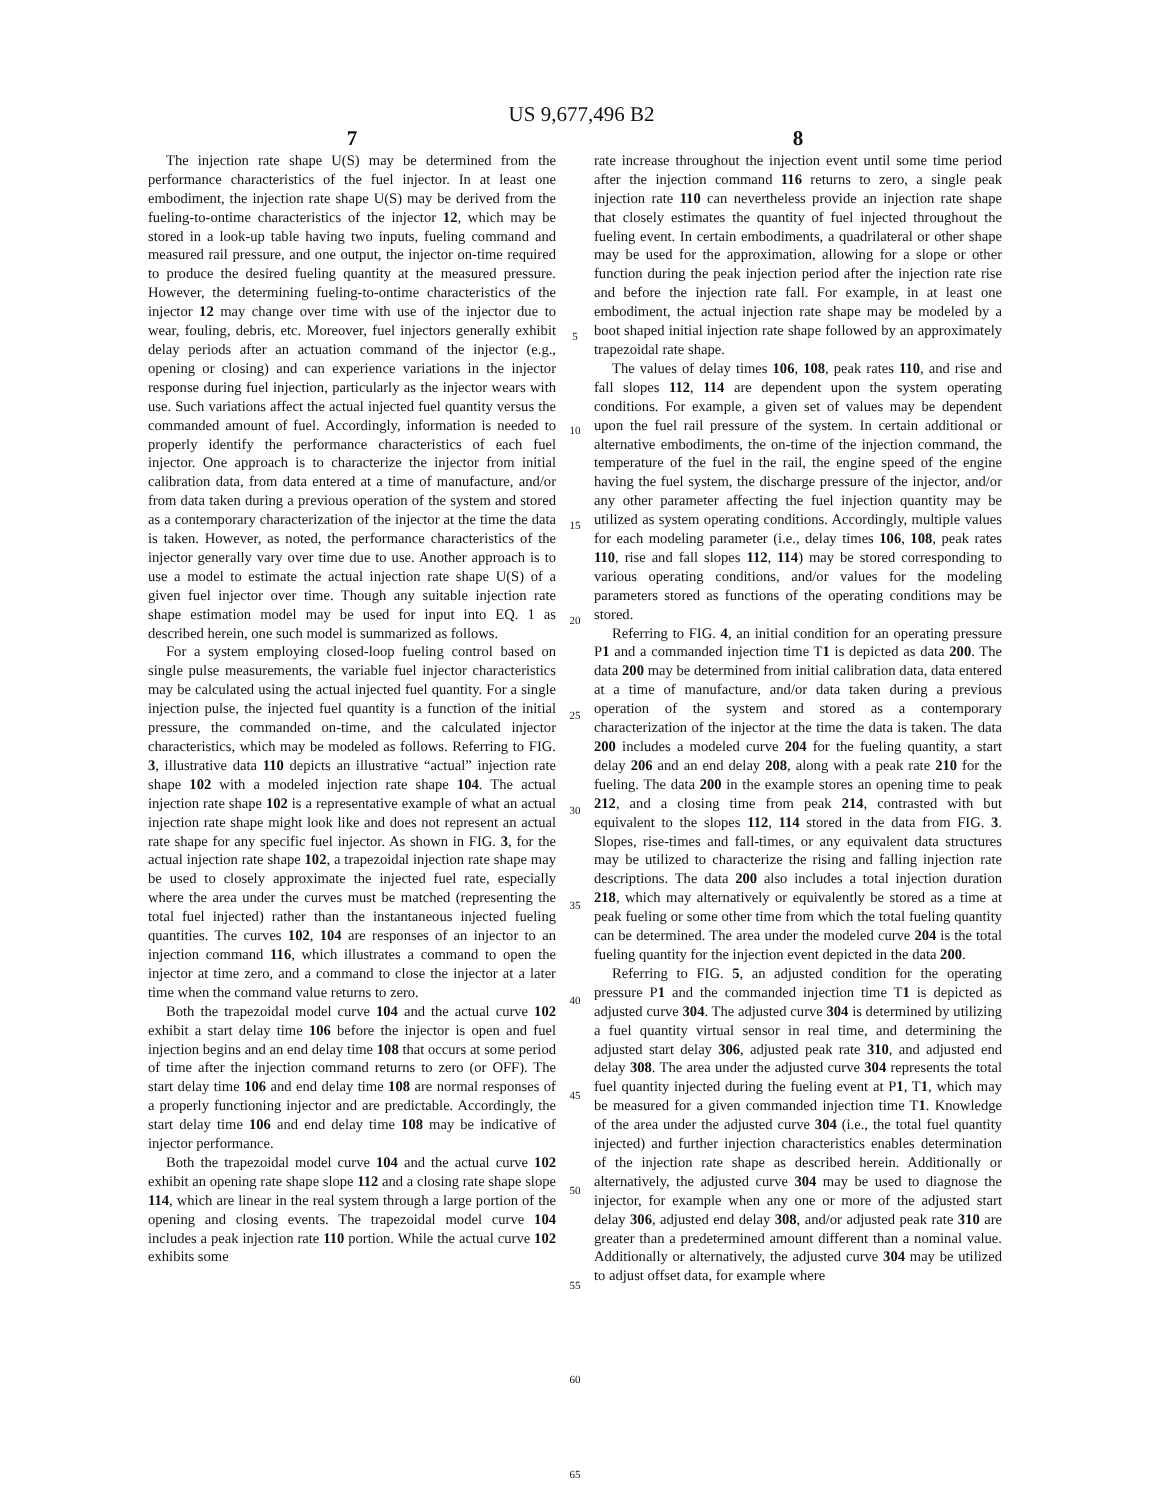US 9,677,496 B2
7
The injection rate shape U(S) may be determined from the performance characteristics of the fuel injector. In at least one embodiment, the injection rate shape U(S) may be derived from the fueling-to-ontime characteristics of the injector 12, which may be stored in a look-up table having two inputs, fueling command and measured rail pressure, and one output, the injector on-time required to produce the desired fueling quantity at the measured pressure. However, the determining fueling-to-ontime characteristics of the injector 12 may change over time with use of the injector due to wear, fouling, debris, etc. Moreover, fuel injectors generally exhibit delay periods after an actuation command of the injector (e.g., opening or closing) and can experience variations in the injector response during fuel injection, particularly as the injector wears with use. Such variations affect the actual injected fuel quantity versus the commanded amount of fuel. Accordingly, information is needed to properly identify the performance characteristics of each fuel injector. One approach is to characterize the injector from initial calibration data, from data entered at a time of manufacture, and/or from data taken during a previous operation of the system and stored as a contemporary characterization of the injector at the time the data is taken. However, as noted, the performance characteristics of the injector generally vary over time due to use. Another approach is to use a model to estimate the actual injection rate shape U(S) of a given fuel injector over time. Though any suitable injection rate shape estimation model may be used for input into EQ. 1 as described herein, one such model is summarized as follows.
For a system employing closed-loop fueling control based on single pulse measurements, the variable fuel injector characteristics may be calculated using the actual injected fuel quantity. For a single injection pulse, the injected fuel quantity is a function of the initial pressure, the commanded on-time, and the calculated injector characteristics, which may be modeled as follows. Referring to FIG. 3, illustrative data 110 depicts an illustrative “actual” injection rate shape 102 with a modeled injection rate shape 104. The actual injection rate shape 102 is a representative example of what an actual injection rate shape might look like and does not represent an actual rate shape for any specific fuel injector. As shown in FIG. 3, for the actual injection rate shape 102, a trapezoidal injection rate shape may be used to closely approximate the injected fuel rate, especially where the area under the curves must be matched (representing the total fuel injected) rather than the instantaneous injected fueling quantities. The curves 102, 104 are responses of an injector to an injection command 116, which illustrates a command to open the injector at time zero, and a command to close the injector at a later time when the command value returns to zero.
Both the trapezoidal model curve 104 and the actual curve 102 exhibit a start delay time 106 before the injector is open and fuel injection begins and an end delay time 108 that occurs at some period of time after the injection command returns to zero (or OFF). The start delay time 106 and end delay time 108 are normal responses of a properly functioning injector and are predictable. Accordingly, the start delay time 106 and end delay time 108 may be indicative of injector performance.
Both the trapezoidal model curve 104 and the actual curve 102 exhibit an opening rate shape slope 112 and a closing rate shape slope 114, which are linear in the real system through a large portion of the opening and closing events. The trapezoidal model curve 104 includes a peak injection rate 110 portion. While the actual curve 102 exhibits some
5
10
15
20
25
30
35
40
45
50
55
60
65
8
rate increase throughout the injection event until some time period after the injection command 116 returns to zero, a single peak injection rate 110 can nevertheless provide an injection rate shape that closely estimates the quantity of fuel injected throughout the fueling event. In certain embodiments, a quadrilateral or other shape may be used for the approximation, allowing for a slope or other function during the peak injection period after the injection rate rise and before the injection rate fall. For example, in at least one embodiment, the actual injection rate shape may be modeled by a boot shaped initial injection rate shape followed by an approximately trapezoidal rate shape.
The values of delay times 106, 108, peak rates 110, and rise and fall slopes 112, 114 are dependent upon the system operating conditions. For example, a given set of values may be dependent upon the fuel rail pressure of the system. In certain additional or alternative embodiments, the on-time of the injection command, the temperature of the fuel in the rail, the engine speed of the engine having the fuel system, the discharge pressure of the injector, and/or any other parameter affecting the fuel injection quantity may be utilized as system operating conditions. Accordingly, multiple values for each modeling parameter (i.e., delay times 106, 108, peak rates 110, rise and fall slopes 112, 114) may be stored corresponding to various operating conditions, and/or values for the modeling parameters stored as functions of the operating conditions may be stored.
Referring to FIG. 4, an initial condition for an operating pressure P1 and a commanded injection time T1 is depicted as data 200. The data 200 may be determined from initial calibration data, data entered at a time of manufacture, and/or data taken during a previous operation of the system and stored as a contemporary characterization of the injector at the time the data is taken. The data 200 includes a modeled curve 204 for the fueling quantity, a start delay 206 and an end delay 208, along with a peak rate 210 for the fueling. The data 200 in the example stores an opening time to peak 212, and a closing time from peak 214, contrasted with but equivalent to the slopes 112, 114 stored in the data from FIG. 3. Slopes, rise-times and fall-times, or any equivalent data structures may be utilized to characterize the rising and falling injection rate descriptions. The data 200 also includes a total injection duration 218, which may alternatively or equivalently be stored as a time at peak fueling or some other time from which the total fueling quantity can be determined. The area under the modeled curve 204 is the total fueling quantity for the injection event depicted in the data 200.
Referring to FIG. 5, an adjusted condition for the operating pressure P1 and the commanded injection time T1 is depicted as adjusted curve 304. The adjusted curve 304 is determined by utilizing a fuel quantity virtual sensor in real time, and determining the adjusted start delay 306, adjusted peak rate 310, and adjusted end delay 308. The area under the adjusted curve 304 represents the total fuel quantity injected during the fueling event at P1, T1, which may be measured for a given commanded injection time T1. Knowledge of the area under the adjusted curve 304 (i.e., the total fuel quantity injected) and further injection characteristics enables determination of the injection rate shape as described herein. Additionally or alternatively, the adjusted curve 304 may be used to diagnose the injector, for example when any one or more of the adjusted start delay 306, adjusted end delay 308, and/or adjusted peak rate 310 are greater than a predetermined amount different than a nominal value. Additionally or alternatively, the adjusted curve 304 may be utilized to adjust offset data, for example where